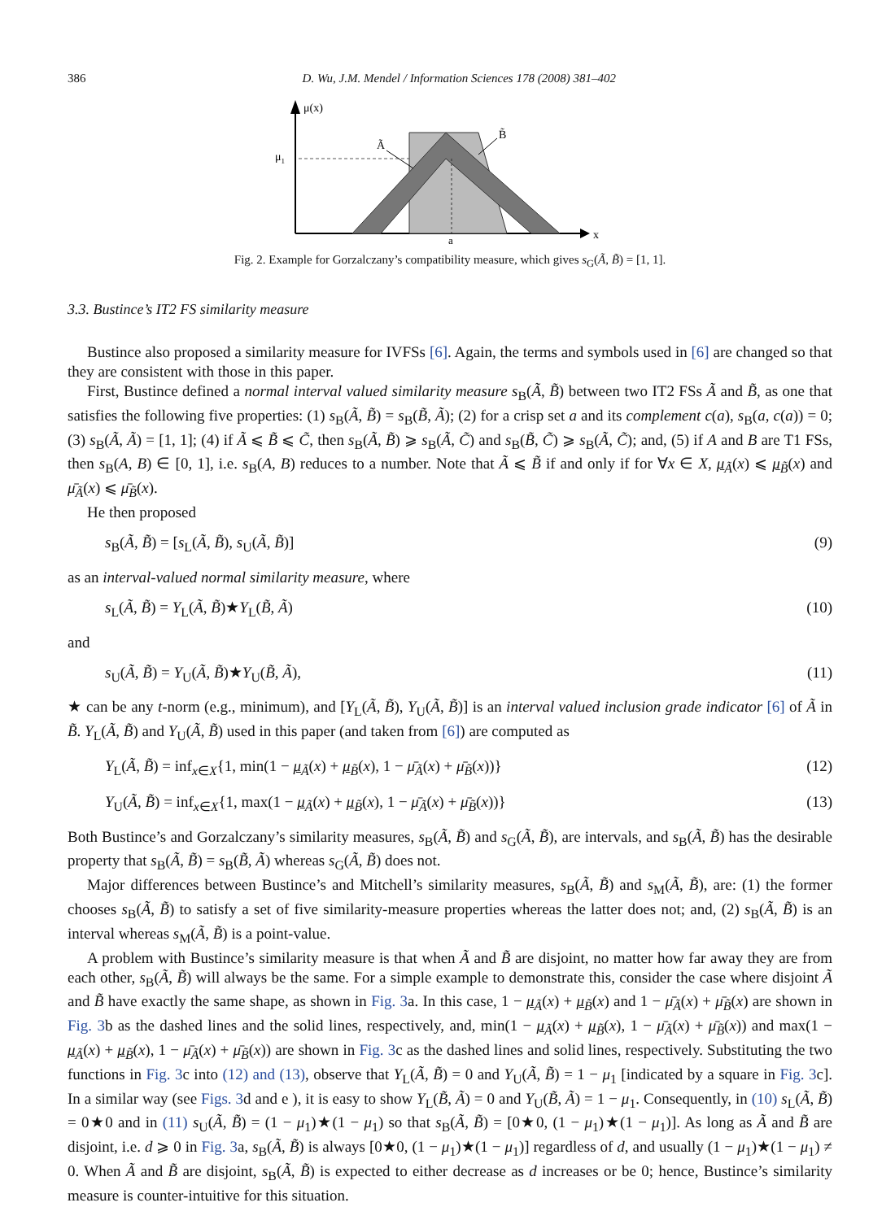386 D. Wu, J.M. Mendel / Information Sciences 178 (2008) 381–402
μ(x)
x
μ1
a
Ã
B̃
Fig. 2. Example for Gorzalczany’s compatibility measure, which gives s<sub>G</sub>(Ã, B̃) = [1, 1].
3.3. Bustince’s IT2 FS similarity measure
Bustince also proposed a similarity measure for IVFSs [6]. Again, the terms and symbols used in [6] are changed so that they are consistent with those in this paper.
First, Bustince defined a normal interval valued similarity measure s<sub>B</sub>(Ã, B̃) between two IT2 FSs Ã and B̃, as one that satisfies the following five properties: (1) s<sub>B</sub>(Ã, B̃) = s<sub>B</sub>(B̃, Ã); (2) for a crisp set a and its complement c(a), s<sub>B</sub>(a, c(a)) = 0; (3) s<sub>B</sub>(Ã, Ã) = [1, 1]; (4) if Ã ⩽ B̃ ⩽ C̃, then s<sub>B</sub>(Ã, B̃) ⩾ s<sub>B</sub>(Ã, C̃) and s<sub>B</sub>(B̃, C̃) ⩾ s<sub>B</sub>(Ã, C̃); and, (5) if A and B are T1 FSs, then s<sub>B</sub>(A, B) ∈ [0, 1], i.e. s<sub>B</sub>(A, B) reduces to a number. Note that Ã ⩽ B̃ if and only if for ∀x ∈ X, μ<sub>Ã</sub>(x) ⩽ μ<sub>B̃</sub>(x) and μ̄<sub>Ã</sub>(x) ⩽ μ̄<sub>B̃</sub>(x).
He then proposed
s<sub>B</sub>(Ã, B̃) = [s<sub>L</sub>(Ã, B̃), s<sub>U</sub>(Ã, B̃)] (9)
as an interval-valued normal similarity measure, where
s<sub>L</sub>(Ã, B̃) = Υ<sub>L</sub>(Ã, B̃)★Υ<sub>L</sub>(B̃, Ã) (10)
and
s<sub>U</sub>(Ã, B̃) = Υ<sub>U</sub>(Ã, B̃)★Υ<sub>U</sub>(B̃, Ã), (11)
★ can be any t-norm (e.g., minimum), and [Υ<sub>L</sub>(Ã, B̃), Υ<sub>U</sub>(Ã, B̃)] is an interval valued inclusion grade indicator [6] of Ã in B̃. Υ<sub>L</sub>(Ã, B̃) and Υ<sub>U</sub>(Ã, B̃) used in this paper (and taken from [6]) are computed as
Υ<sub>L</sub>(Ã, B̃) = inf<sub>x∈X</sub>{1, min(1 − μ<sub>Ã</sub>(x) + μ<sub>B̃</sub>(x), 1 − μ̄<sub>Ã</sub>(x) + μ̄<sub>B̃</sub>(x))} (12)
Υ<sub>U</sub>(Ã, B̃) = inf<sub>x∈X</sub>{1, max(1 − μ<sub>Ã</sub>(x) + μ<sub>B̃</sub>(x), 1 − μ̄<sub>Ã</sub>(x) + μ̄<sub>B̃</sub>(x))} (13)
Both Bustince’s and Gorzalczany’s similarity measures, s<sub>B</sub>(Ã, B̃) and s<sub>G</sub>(Ã, B̃), are intervals, and s<sub>B</sub>(Ã, B̃) has the desirable property that s<sub>B</sub>(Ã, B̃) = s<sub>B</sub>(B̃, Ã) whereas s<sub>G</sub>(Ã, B̃) does not.
Major differences between Bustince’s and Mitchell’s similarity measures, s<sub>B</sub>(Ã, B̃) and s<sub>M</sub>(Ã, B̃), are: (1) the former chooses s<sub>B</sub>(Ã, B̃) to satisfy a set of five similarity-measure properties whereas the latter does not; and, (2) s<sub>B</sub>(Ã, B̃) is an interval whereas s<sub>M</sub>(Ã, B̃) is a point-value.
A problem with Bustince’s similarity measure is that when Ã and B̃ are disjoint, no matter how far away they are from each other, s<sub>B</sub>(Ã, B̃) will always be the same. For a simple example to demonstrate this, consider the case where disjoint Ã and B̃ have exactly the same shape, as shown in Fig. 3a. In this case, 1 − μ<sub>Ã</sub>(x) + μ<sub>B̃</sub>(x) and 1 − μ̄<sub>Ã</sub>(x) + μ̄<sub>B̃</sub>(x) are shown in Fig. 3b as the dashed lines and the solid lines, respectively, and, min(1 − μ<sub>Ã</sub>(x) + μ<sub>B̃</sub>(x), 1 − μ̄<sub>Ã</sub>(x) + μ̄<sub>B̃</sub>(x)) and max(1 − μ<sub>Ã</sub>(x) + μ<sub>B̃</sub>(x), 1 − μ̄<sub>Ã</sub>(x) + μ̄<sub>B̃</sub>(x)) are shown in Fig. 3c as the dashed lines and solid lines, respectively. Substituting the two functions in Fig. 3c into (12) and (13), observe that Υ<sub>L</sub>(Ã, B̃) = 0 and Υ<sub>U</sub>(Ã, B̃) = 1 − μ<sub>1</sub> [indicated by a square in Fig. 3c]. In a similar way (see Figs. 3d and e ), it is easy to show Υ<sub>L</sub>(B̃, Ã) = 0 and Υ<sub>U</sub>(B̃, Ã) = 1 − μ<sub>1</sub>. Consequently, in (10) s<sub>L</sub>(Ã, B̃) = 0★0 and in (11) s<sub>U</sub>(Ã, B̃) = (1 − μ<sub>1</sub>)★(1 − μ<sub>1</sub>) so that s<sub>B</sub>(Ã, B̃) = [0★0, (1 − μ<sub>1</sub>)★(1 − μ<sub>1</sub>)]. As long as Ã and B̃ are disjoint, i.e. d ⩾ 0 in Fig. 3a, s<sub>B</sub>(Ã, B̃) is always [0★0, (1 − μ<sub>1</sub>)★(1 − μ<sub>1</sub>)] regardless of d, and usually (1 − μ<sub>1</sub>)★(1 − μ<sub>1</sub>) ≠ 0. When Ã and B̃ are disjoint, s<sub>B</sub>(Ã, B̃) is expected to either decrease as d increases or be 0; hence, Bustince’s similarity measure is counter-intuitive for this situation.